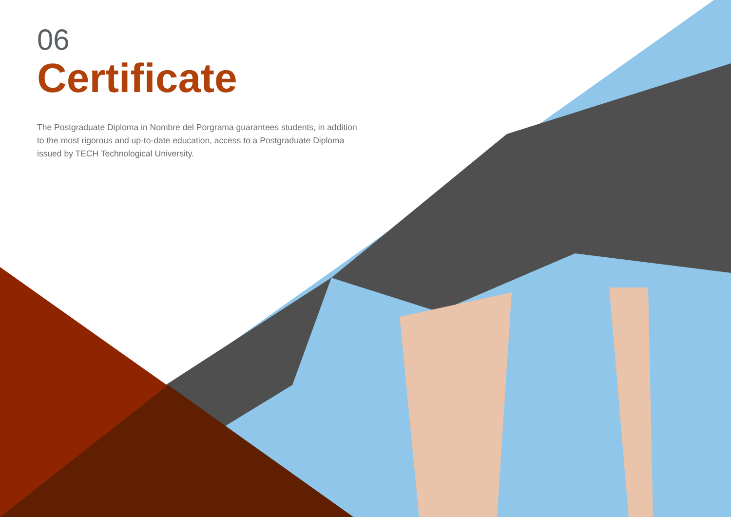06
Certificate
The Postgraduate Diploma in Nombre del Porgrama guarantees students, in addition to the most rigorous and up-to-date education, access to a Postgraduate Diploma issued by TECH Technological University.